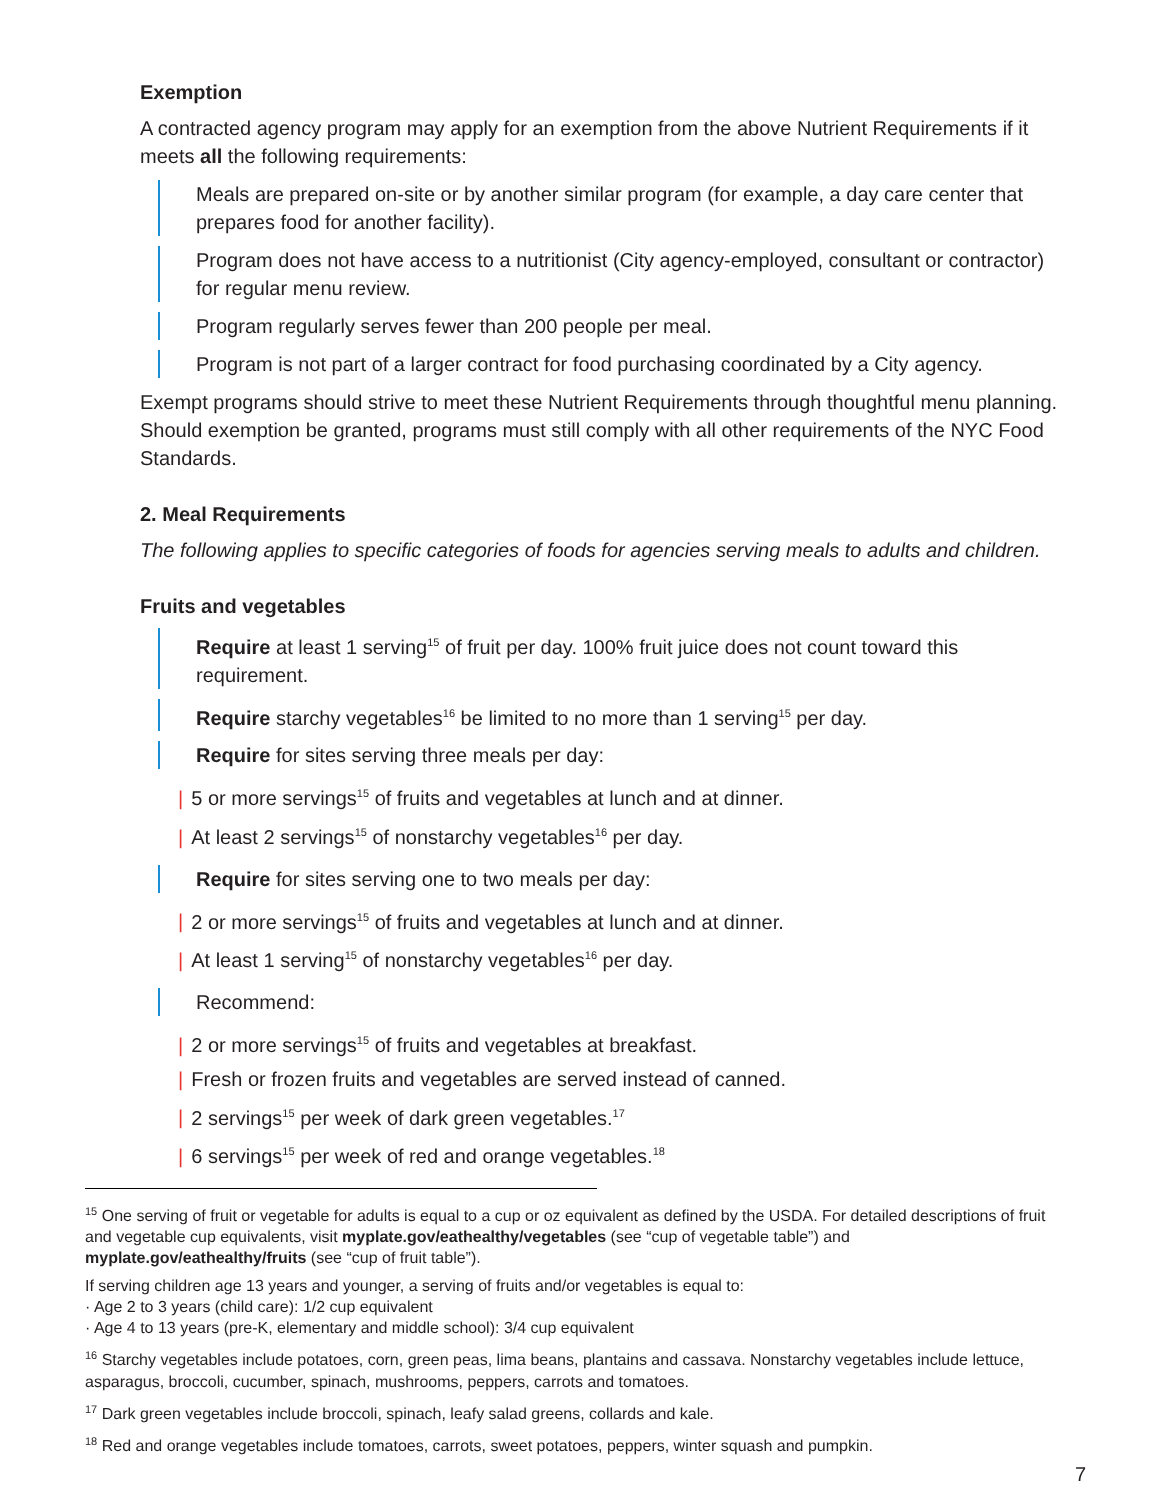Exemption
A contracted agency program may apply for an exemption from the above Nutrient Requirements if it meets all the following requirements:
Meals are prepared on-site or by another similar program (for example, a day care center that prepares food for another facility).
Program does not have access to a nutritionist (City agency-employed, consultant or contractor) for regular menu review.
Program regularly serves fewer than 200 people per meal.
Program is not part of a larger contract for food purchasing coordinated by a City agency.
Exempt programs should strive to meet these Nutrient Requirements through thoughtful menu planning. Should exemption be granted, programs must still comply with all other requirements of the NYC Food Standards.
2. Meal Requirements
The following applies to specific categories of foods for agencies serving meals to adults and children.
Fruits and vegetables
Require at least 1 serving<sup>15</sup> of fruit per day. 100% fruit juice does not count toward this requirement.
Require starchy vegetables<sup>16</sup> be limited to no more than 1 serving<sup>15</sup> per day.
Require for sites serving three meals per day:
| 5 or more servings<sup>15</sup> of fruits and vegetables at lunch and at dinner.
| At least 2 servings<sup>15</sup> of nonstarchy vegetables<sup>16</sup> per day.
Require for sites serving one to two meals per day:
| 2 or more servings<sup>15</sup> of fruits and vegetables at lunch and at dinner.
| At least 1 serving<sup>15</sup> of nonstarchy vegetables<sup>16</sup> per day.
Recommend:
| 2 or more servings<sup>15</sup> of fruits and vegetables at breakfast.
| Fresh or frozen fruits and vegetables are served instead of canned.
| 2 servings<sup>15</sup> per week of dark green vegetables.<sup>17</sup>
| 6 servings<sup>15</sup> per week of red and orange vegetables.<sup>18</sup>
<sup>15</sup> One serving of fruit or vegetable for adults is equal to a cup or oz equivalent as defined by the USDA. For detailed descriptions of fruit and vegetable cup equivalents, visit myplate.gov/eathealthy/vegetables (see “cup of vegetable table”) and myplate.gov/eathealthy/fruits (see “cup of fruit table”).
If serving children age 13 years and younger, a serving of fruits and/or vegetables is equal to:
· Age 2 to 3 years (child care): 1/2 cup equivalent
· Age 4 to 13 years (pre-K, elementary and middle school): 3/4 cup equivalent
<sup>16</sup> Starchy vegetables include potatoes, corn, green peas, lima beans, plantains and cassava. Nonstarchy vegetables include lettuce, asparagus, broccoli, cucumber, spinach, mushrooms, peppers, carrots and tomatoes.
<sup>17</sup> Dark green vegetables include broccoli, spinach, leafy salad greens, collards and kale.
<sup>18</sup> Red and orange vegetables include tomatoes, carrots, sweet potatoes, peppers, winter squash and pumpkin.
7